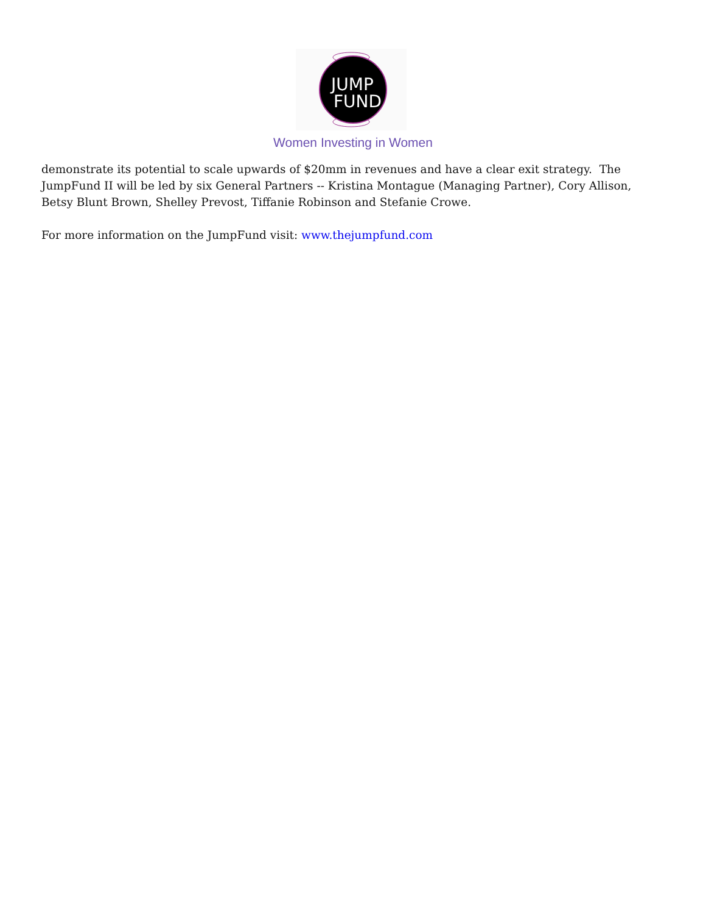JUMP
FUND
Women Investing in Women
demonstrate its potential to scale upwards of $20mm in revenues and have a clear exit strategy. The JumpFund II will be led by six General Partners -- Kristina Montague (Managing Partner), Cory Allison, Betsy Blunt Brown, Shelley Prevost, Tiffanie Robinson and Stefanie Crowe.
For more information on the JumpFund visit: www.thejumpfund.com